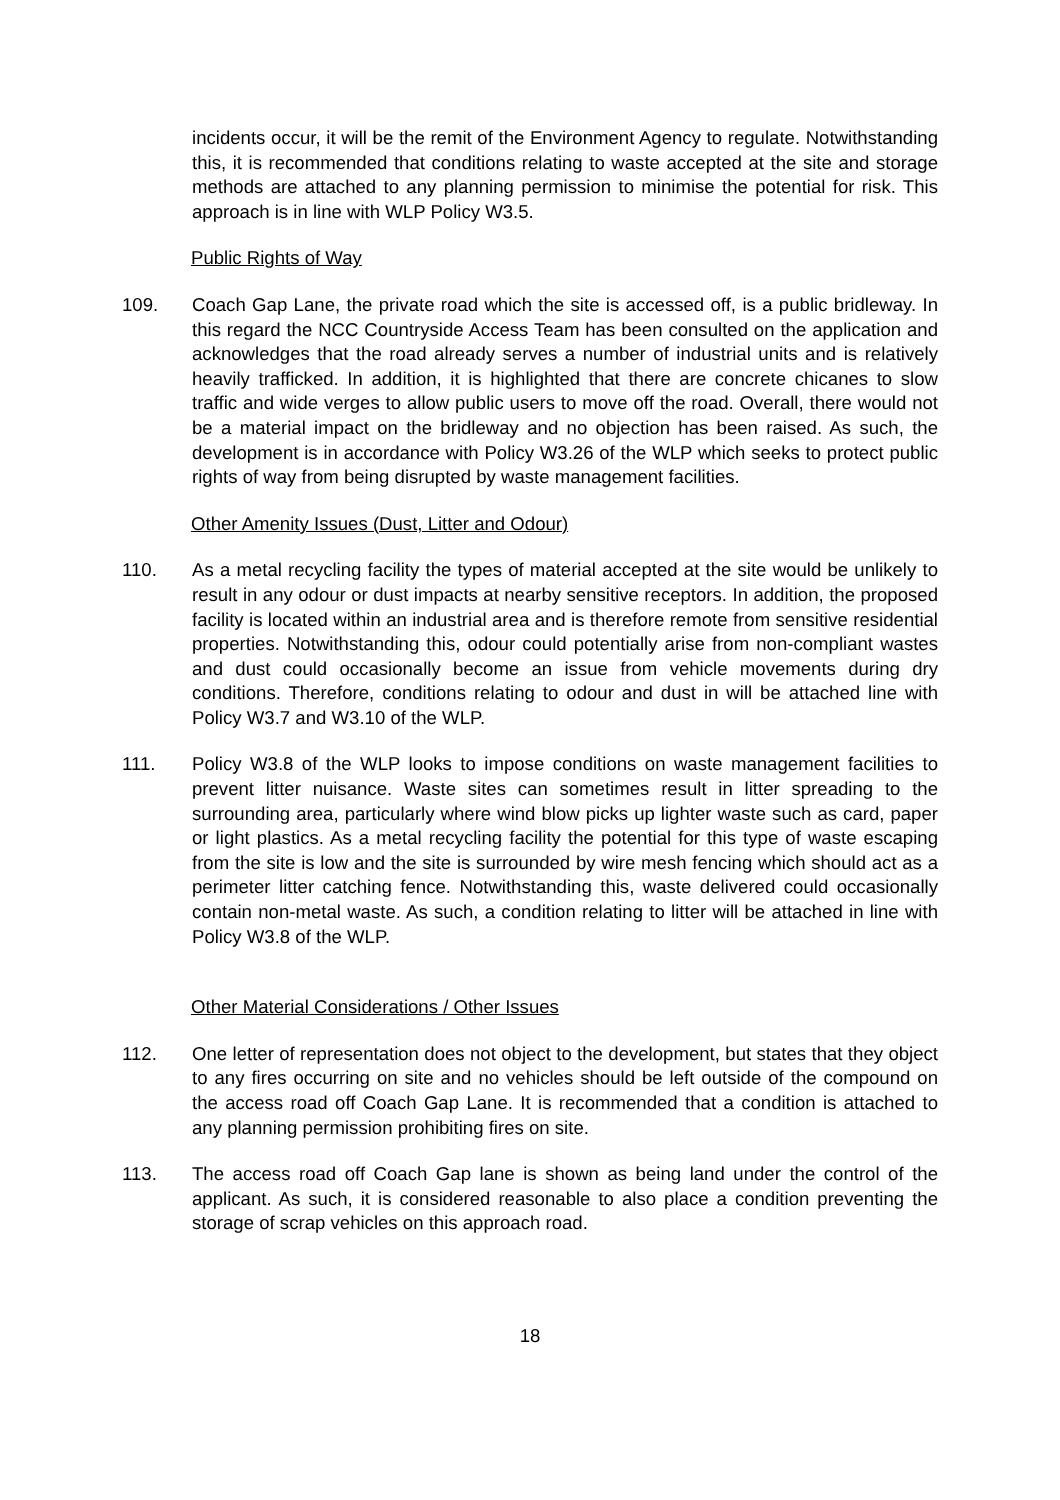incidents occur, it will be the remit of the Environment Agency to regulate. Notwithstanding this, it is recommended that conditions relating to waste accepted at the site and storage methods are attached to any planning permission to minimise the potential for risk. This approach is in line with WLP Policy W3.5.
Public Rights of Way
109. Coach Gap Lane, the private road which the site is accessed off, is a public bridleway. In this regard the NCC Countryside Access Team has been consulted on the application and acknowledges that the road already serves a number of industrial units and is relatively heavily trafficked. In addition, it is highlighted that there are concrete chicanes to slow traffic and wide verges to allow public users to move off the road. Overall, there would not be a material impact on the bridleway and no objection has been raised. As such, the development is in accordance with Policy W3.26 of the WLP which seeks to protect public rights of way from being disrupted by waste management facilities.
Other Amenity Issues (Dust, Litter and Odour)
110. As a metal recycling facility the types of material accepted at the site would be unlikely to result in any odour or dust impacts at nearby sensitive receptors. In addition, the proposed facility is located within an industrial area and is therefore remote from sensitive residential properties. Notwithstanding this, odour could potentially arise from non-compliant wastes and dust could occasionally become an issue from vehicle movements during dry conditions. Therefore, conditions relating to odour and dust in will be attached line with Policy W3.7 and W3.10 of the WLP.
111. Policy W3.8 of the WLP looks to impose conditions on waste management facilities to prevent litter nuisance. Waste sites can sometimes result in litter spreading to the surrounding area, particularly where wind blow picks up lighter waste such as card, paper or light plastics. As a metal recycling facility the potential for this type of waste escaping from the site is low and the site is surrounded by wire mesh fencing which should act as a perimeter litter catching fence. Notwithstanding this, waste delivered could occasionally contain non-metal waste. As such, a condition relating to litter will be attached in line with Policy W3.8 of the WLP.
Other Material Considerations / Other Issues
112. One letter of representation does not object to the development, but states that they object to any fires occurring on site and no vehicles should be left outside of the compound on the access road off Coach Gap Lane. It is recommended that a condition is attached to any planning permission prohibiting fires on site.
113. The access road off Coach Gap lane is shown as being land under the control of the applicant. As such, it is considered reasonable to also place a condition preventing the storage of scrap vehicles on this approach road.
18